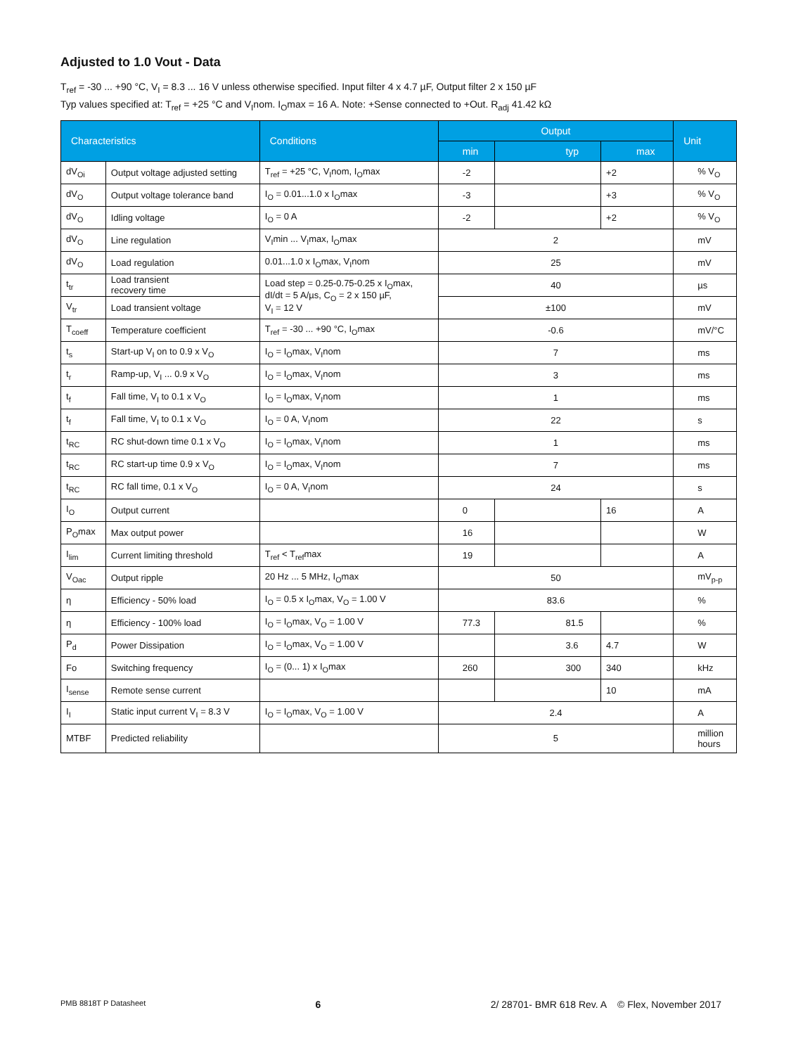Adjusted to 1.0 Vout - Data
T<sub>ref</sub> = -30 ... +90 °C, V<sub>I</sub> = 8.3 ... 16 V unless otherwise specified. Input filter 4 x 4.7 µF, Output filter 2 x 150 µF
Typ values specified at: T<sub>ref</sub> = +25 °C and V<sub>I</sub>nom. I<sub>O</sub>max = 16 A. Note: +Sense connected to +Out. R<sub>adj</sub> 41.42 kΩ
| Characteristics | | Conditions | Output | | | Unit |
| --- | --- | --- | --- | --- | --- | --- |
| | | | min | typ | max | |
| dV<sub>Oi</sub> | Output voltage adjusted setting | T<sub>ref</sub> = +25 °C, V<sub>I</sub>nom, I<sub>O</sub>max | -2 | | +2 | % V<sub>O</sub> |
| dV<sub>O</sub> | Output voltage tolerance band | I<sub>O</sub> = 0.01...1.0 x I<sub>O</sub>max | -3 | | +3 | % V<sub>O</sub> |
| dV<sub>O</sub> | Idling voltage | I<sub>O</sub> = 0 A | -2 | | +2 | % V<sub>O</sub> |
| dV<sub>O</sub> | Line regulation | V<sub>I</sub>min ... V<sub>I</sub>max, I<sub>O</sub>max | 2 | | | mV |
| dV<sub>O</sub> | Load regulation | 0.01...1.0 x I<sub>O</sub>max, V<sub>I</sub>nom | 25 | | | mV |
| t<sub>tr</sub> | Load transient recovery time | Load step = 0.25-0.75-0.25 x I<sub>O</sub>max, dI/dt = 5 A/µs, C<sub>O</sub> = 2 x 150 µF, V<sub>I</sub> = 12 V | 40 | | | µs |
| V<sub>tr</sub> | Load transient voltage | | ±100 | | | mV |
| T<sub>coeff</sub> | Temperature coefficient | T<sub>ref</sub> = -30 ... +90 °C, I<sub>O</sub>max | -0.6 | | | mV/°C |
| t<sub>s</sub> | Start-up V<sub>I</sub> on to 0.9 x V<sub>O</sub> | I<sub>O</sub> = I<sub>O</sub>max, V<sub>I</sub>nom | 7 | | | ms |
| t<sub>r</sub> | Ramp-up, V<sub>I</sub> ... 0.9 x V<sub>O</sub> | I<sub>O</sub> = I<sub>O</sub>max, V<sub>I</sub>nom | 3 | | | ms |
| t<sub>f</sub> | Fall time, V<sub>I</sub> to 0.1 x V<sub>O</sub> | I<sub>O</sub> = I<sub>O</sub>max, V<sub>I</sub>nom | 1 | | | ms |
| t<sub>f</sub> | Fall time, V<sub>I</sub> to 0.1 x V<sub>O</sub> | I<sub>O</sub> = 0 A, V<sub>I</sub>nom | 22 | | | s |
| t<sub>RC</sub> | RC shut-down time 0.1 x V<sub>O</sub> | I<sub>O</sub> = I<sub>O</sub>max, V<sub>I</sub>nom | 1 | | | ms |
| t<sub>RC</sub> | RC start-up time 0.9 x V<sub>O</sub> | I<sub>O</sub> = I<sub>O</sub>max, V<sub>I</sub>nom | 7 | | | ms |
| t<sub>RC</sub> | RC fall time, 0.1 x V<sub>O</sub> | I<sub>O</sub> = 0 A, V<sub>I</sub>nom | 24 | | | s |
| I<sub>O</sub> | Output current | | 0 | | 16 | A |
| P<sub>O</sub>max | Max output power | | 16 | | | W |
| I<sub>lim</sub> | Current limiting threshold | T<sub>ref</sub> < T<sub>ref</sub>max | 19 | | | A |
| V<sub>Oac</sub> | Output ripple | 20 Hz ... 5 MHz, I<sub>O</sub>max | 50 | | | mV<sub>p-p</sub> |
| η | Efficiency - 50% load | I<sub>O</sub> = 0.5 x I<sub>O</sub>max, V<sub>O</sub> = 1.00 V | 83.6 | | | % |
| η | Efficiency - 100% load | I<sub>O</sub> = I<sub>O</sub>max, V<sub>O</sub> = 1.00 V | 77.3 | 81.5 | | % |
| P<sub>d</sub> | Power Dissipation | I<sub>O</sub> = I<sub>O</sub>max, V<sub>O</sub> = 1.00 V | | 3.6 | 4.7 | W |
| Fo | Switching frequency | I<sub>O</sub> = (0... 1) x I<sub>O</sub>max | 260 | 300 | 340 | kHz |
| I<sub>sense</sub> | Remote sense current | | | | 10 | mA |
| I<sub>I</sub> | Static input current V<sub>I</sub> = 8.3 V | I<sub>O</sub> = I<sub>O</sub>max, V<sub>O</sub> = 1.00 V | 2.4 | | | A |
| MTBF | Predicted reliability | | 5 | | | million hours |
PMB 8818T P Datasheet 6 2/ 28701- BMR 618 Rev. A © Flex, November 2017